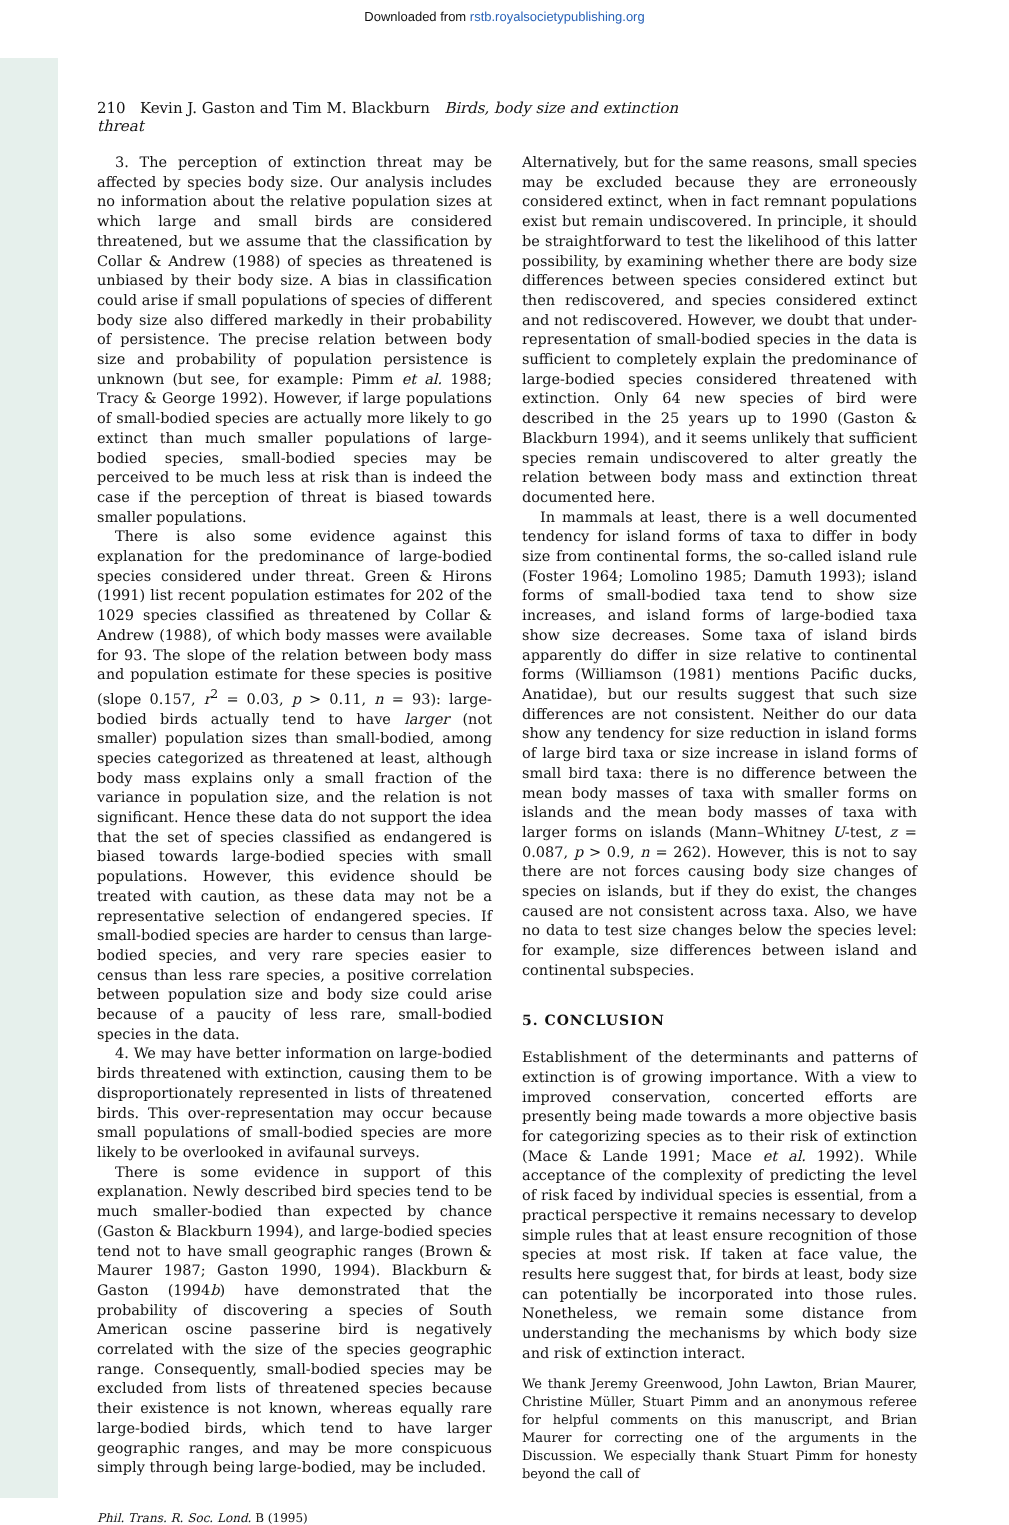Downloaded from rstb.royalsocietypublishing.org
210 Kevin J. Gaston and Tim M. Blackburn Birds, body size and extinction threat
3. The perception of extinction threat may be affected by species body size. Our analysis includes no information about the relative population sizes at which large and small birds are considered threatened, but we assume that the classification by Collar & Andrew (1988) of species as threatened is unbiased by their body size. A bias in classification could arise if small populations of species of different body size also differed markedly in their probability of persistence. The precise relation between body size and probability of population persistence is unknown (but see, for example: Pimm et al. 1988; Tracy & George 1992). However, if large populations of small-bodied species are actually more likely to go extinct than much smaller populations of large-bodied species, small-bodied species may be perceived to be much less at risk than is indeed the case if the perception of threat is biased towards smaller populations.
There is also some evidence against this explanation for the predominance of large-bodied species considered under threat. Green & Hirons (1991) list recent population estimates for 202 of the 1029 species classified as threatened by Collar & Andrew (1988), of which body masses were available for 93. The slope of the relation between body mass and population estimate for these species is positive (slope 0.157, r<sup>2</sup> = 0.03, p > 0.11, n = 93): large-bodied birds actually tend to have larger (not smaller) population sizes than small-bodied, among species categorized as threatened at least, although body mass explains only a small fraction of the variance in population size, and the relation is not significant. Hence these data do not support the idea that the set of species classified as endangered is biased towards large-bodied species with small populations. However, this evidence should be treated with caution, as these data may not be a representative selection of endangered species. If small-bodied species are harder to census than large-bodied species, and very rare species easier to census than less rare species, a positive correlation between population size and body size could arise because of a paucity of less rare, small-bodied species in the data.
4. We may have better information on large-bodied birds threatened with extinction, causing them to be disproportionately represented in lists of threatened birds. This over-representation may occur because small populations of small-bodied species are more likely to be overlooked in avifaunal surveys.
There is some evidence in support of this explanation. Newly described bird species tend to be much smaller-bodied than expected by chance (Gaston & Blackburn 1994), and large-bodied species tend not to have small geographic ranges (Brown & Maurer 1987; Gaston 1990, 1994). Blackburn & Gaston (1994b) have demonstrated that the probability of discovering a species of South American oscine passerine bird is negatively correlated with the size of the species geographic range. Consequently, small-bodied species may be excluded from lists of threatened species because their existence is not known, whereas equally rare large-bodied birds, which tend to have larger geographic ranges, and may be more conspicuous simply through being large-bodied, may be included.
Alternatively, but for the same reasons, small species may be excluded because they are erroneously considered extinct, when in fact remnant populations exist but remain undiscovered. In principle, it should be straightforward to test the likelihood of this latter possibility, by examining whether there are body size differences between species considered extinct but then rediscovered, and species considered extinct and not rediscovered. However, we doubt that under-representation of small-bodied species in the data is sufficient to completely explain the predominance of large-bodied species considered threatened with extinction. Only 64 new species of bird were described in the 25 years up to 1990 (Gaston & Blackburn 1994), and it seems unlikely that sufficient species remain undiscovered to alter greatly the relation between body mass and extinction threat documented here.
In mammals at least, there is a well documented tendency for island forms of taxa to differ in body size from continental forms, the so-called island rule (Foster 1964; Lomolino 1985; Damuth 1993); island forms of small-bodied taxa tend to show size increases, and island forms of large-bodied taxa show size decreases. Some taxa of island birds apparently do differ in size relative to continental forms (Williamson (1981) mentions Pacific ducks, Anatidae), but our results suggest that such size differences are not consistent. Neither do our data show any tendency for size reduction in island forms of large bird taxa or size increase in island forms of small bird taxa: there is no difference between the mean body masses of taxa with smaller forms on islands and the mean body masses of taxa with larger forms on islands (Mann–Whitney U-test, z = 0.087, p > 0.9, n = 262). However, this is not to say there are not forces causing body size changes of species on islands, but if they do exist, the changes caused are not consistent across taxa. Also, we have no data to test size changes below the species level: for example, size differences between island and continental subspecies.
5. CONCLUSION
Establishment of the determinants and patterns of extinction is of growing importance. With a view to improved conservation, concerted efforts are presently being made towards a more objective basis for categorizing species as to their risk of extinction (Mace & Lande 1991; Mace et al. 1992). While acceptance of the complexity of predicting the level of risk faced by individual species is essential, from a practical perspective it remains necessary to develop simple rules that at least ensure recognition of those species at most risk. If taken at face value, the results here suggest that, for birds at least, body size can potentially be incorporated into those rules. Nonetheless, we remain some distance from understanding the mechanisms by which body size and risk of extinction interact.
We thank Jeremy Greenwood, John Lawton, Brian Maurer, Christine Müller, Stuart Pimm and an anonymous referee for helpful comments on this manuscript, and Brian Maurer for correcting one of the arguments in the Discussion. We especially thank Stuart Pimm for honesty beyond the call of
Phil. Trans. R. Soc. Lond. B (1995)